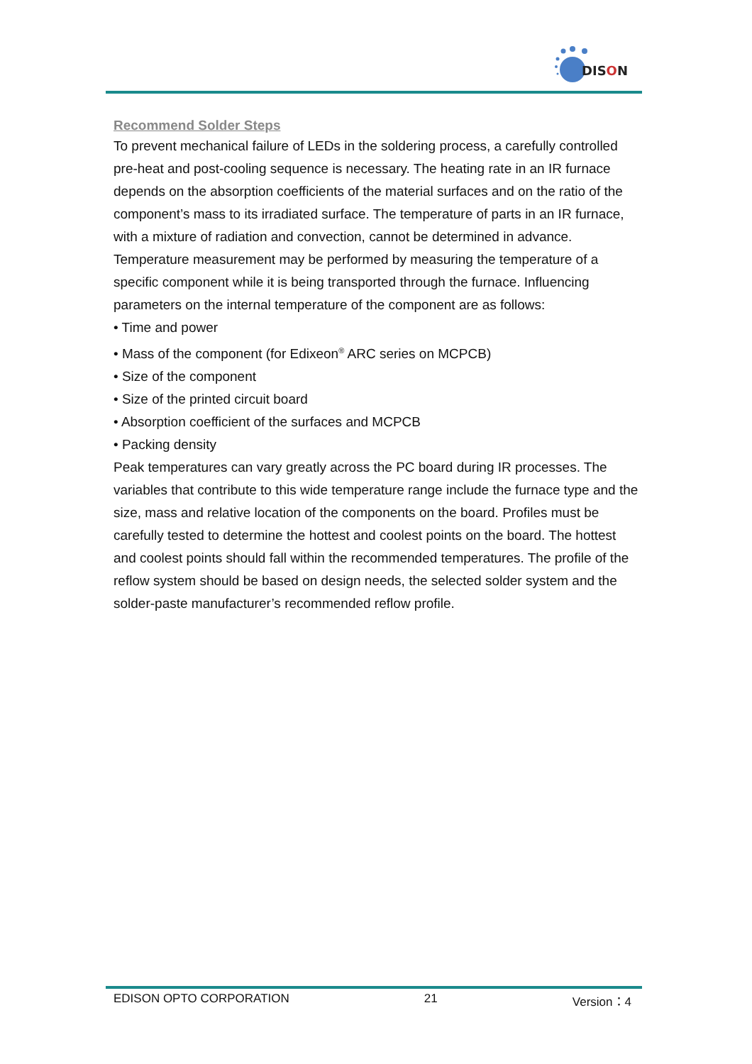DISON
Recommend Solder Steps
To prevent mechanical failure of LEDs in the soldering process, a carefully controlled pre-heat and post-cooling sequence is necessary. The heating rate in an IR furnace depends on the absorption coefficients of the material surfaces and on the ratio of the component’s mass to its irradiated surface. The temperature of parts in an IR furnace, with a mixture of radiation and convection, cannot be determined in advance.
Temperature measurement may be performed by measuring the temperature of a specific component while it is being transported through the furnace. Influencing parameters on the internal temperature of the component are as follows:
• Time and power
• Mass of the component (for Edixeon<sup>®</sup> ARC series on MCPCB)
• Size of the component
• Size of the printed circuit board
• Absorption coefficient of the surfaces and MCPCB
• Packing density
Peak temperatures can vary greatly across the PC board during IR processes. The variables that contribute to this wide temperature range include the furnace type and the size, mass and relative location of the components on the board. Profiles must be carefully tested to determine the hottest and coolest points on the board. The hottest and coolest points should fall within the recommended temperatures. The profile of the reflow system should be based on design needs, the selected solder system and the solder-paste manufacturer’s recommended reflow profile.
EDISON OPTO CORPORATION 21 Version：4